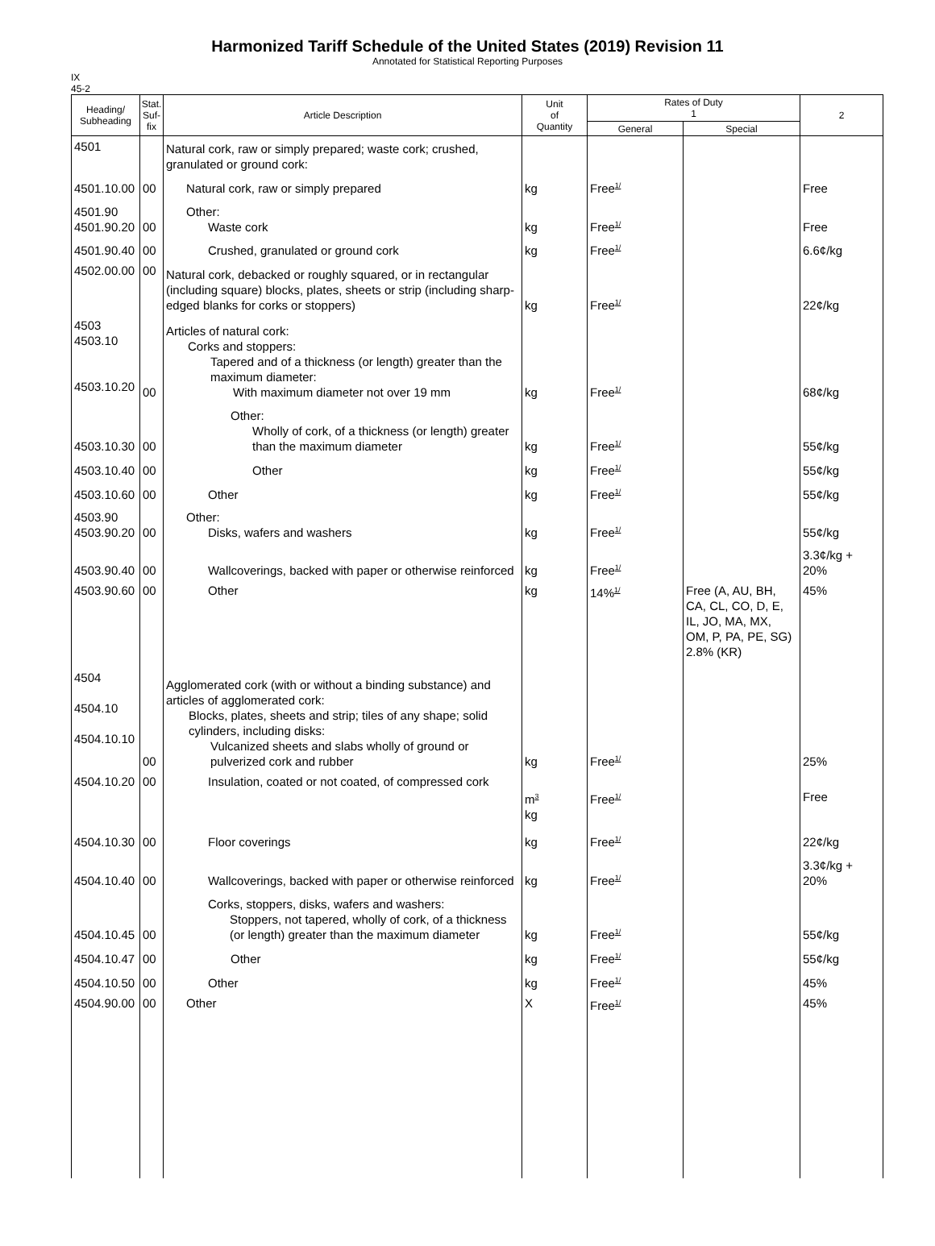Harmonized Tariff Schedule of the United States (2019) Revision 11
Annotated for Statistical Reporting Purposes
IX
45-2
| Heading/ Subheading | Stat. Suf- fix | Article Description | Unit of Quantity | Rates of Duty 1 | | 2 |
| --- | --- | --- | --- | --- | --- | --- |
| | | | | General | Special | |
| 4501 | | Natural cork, raw or simply prepared; waste cork; crushed, granulated or ground cork: | | | | |
| 4501.10.00 | 00 | Natural cork, raw or simply prepared | kg | Free<sup>1/</sup> | | Free |
| 4501.90 4501.90.20 | 00 | Other: Waste cork | kg | Free<sup>1/</sup> | | Free |
| 4501.90.40 | 00 | Crushed, granulated or ground cork | kg | Free<sup>1/</sup> | | 6.6¢/kg |
| 4502.00.00 | 00 | Natural cork, debacked or roughly squared, or in rectangular (including square) blocks, plates, sheets or strip (including sharp-edged blanks for corks or stoppers) | kg | Free<sup>1/</sup> | | 22¢/kg |
| 4503 4503.10 4503.10.20 | 00 | Articles of natural cork: Corks and stoppers: Tapered and of a thickness (or length) greater than the maximum diameter: With maximum diameter not over 19 mm | kg | Free<sup>1/</sup> | | 68¢/kg |
| 4503.10.30 | 00 | Other: Wholly of cork, of a thickness (or length) greater than the maximum diameter | kg | Free<sup>1/</sup> | | 55¢/kg |
| 4503.10.40 | 00 | Other | kg | Free<sup>1/</sup> | | 55¢/kg |
| 4503.10.60 | 00 | Other | kg | Free<sup>1/</sup> | | 55¢/kg |
| 4503.90 4503.90.20 | 00 | Other: Disks, wafers and washers | kg | Free<sup>1/</sup> | | 55¢/kg |
| 4503.90.40 | 00 | Wallcoverings, backed with paper or otherwise reinforced | kg | Free<sup>1/</sup> | | 3.3¢/kg + 20% |
| 4503.90.60 | 00 | Other | kg | 14%<sup>1/</sup> | Free (A, AU, BH, CA, CL, CO, D, E, IL, JO, MA, MX, OM, P, PA, PE, SG) 2.8% (KR) | 45% |
| 4504 4504.10 4504.10.10 | 00 | Agglomerated cork (with or without a binding substance) and articles of agglomerated cork: Blocks, plates, sheets and strip; tiles of any shape; solid cylinders, including disks: Vulcanized sheets and slabs wholly of ground or pulverized cork and rubber | kg | Free<sup>1/</sup> | | 25% |
| 4504.10.20 | 00 | Insulation, coated or not coated, of compressed cork | m<sup>3</sup> kg | Free<sup>1/</sup> | | Free |
| 4504.10.30 | 00 | Floor coverings | kg | Free<sup>1/</sup> | | 22¢/kg |
| 4504.10.40 | 00 | Wallcoverings, backed with paper or otherwise reinforced | kg | Free<sup>1/</sup> | | 3.3¢/kg + 20% |
| 4504.10.45 | 00 | Corks, stoppers, disks, wafers and washers: Stoppers, not tapered, wholly of cork, of a thickness (or length) greater than the maximum diameter | kg | Free<sup>1/</sup> | | 55¢/kg |
| 4504.10.47 | 00 | Other | kg | Free<sup>1/</sup> | | 55¢/kg |
| 4504.10.50 | 00 | Other | kg | Free<sup>1/</sup> | | 45% |
| 4504.90.00 | 00 | Other | X | Free<sup>1/</sup> | | 45% |